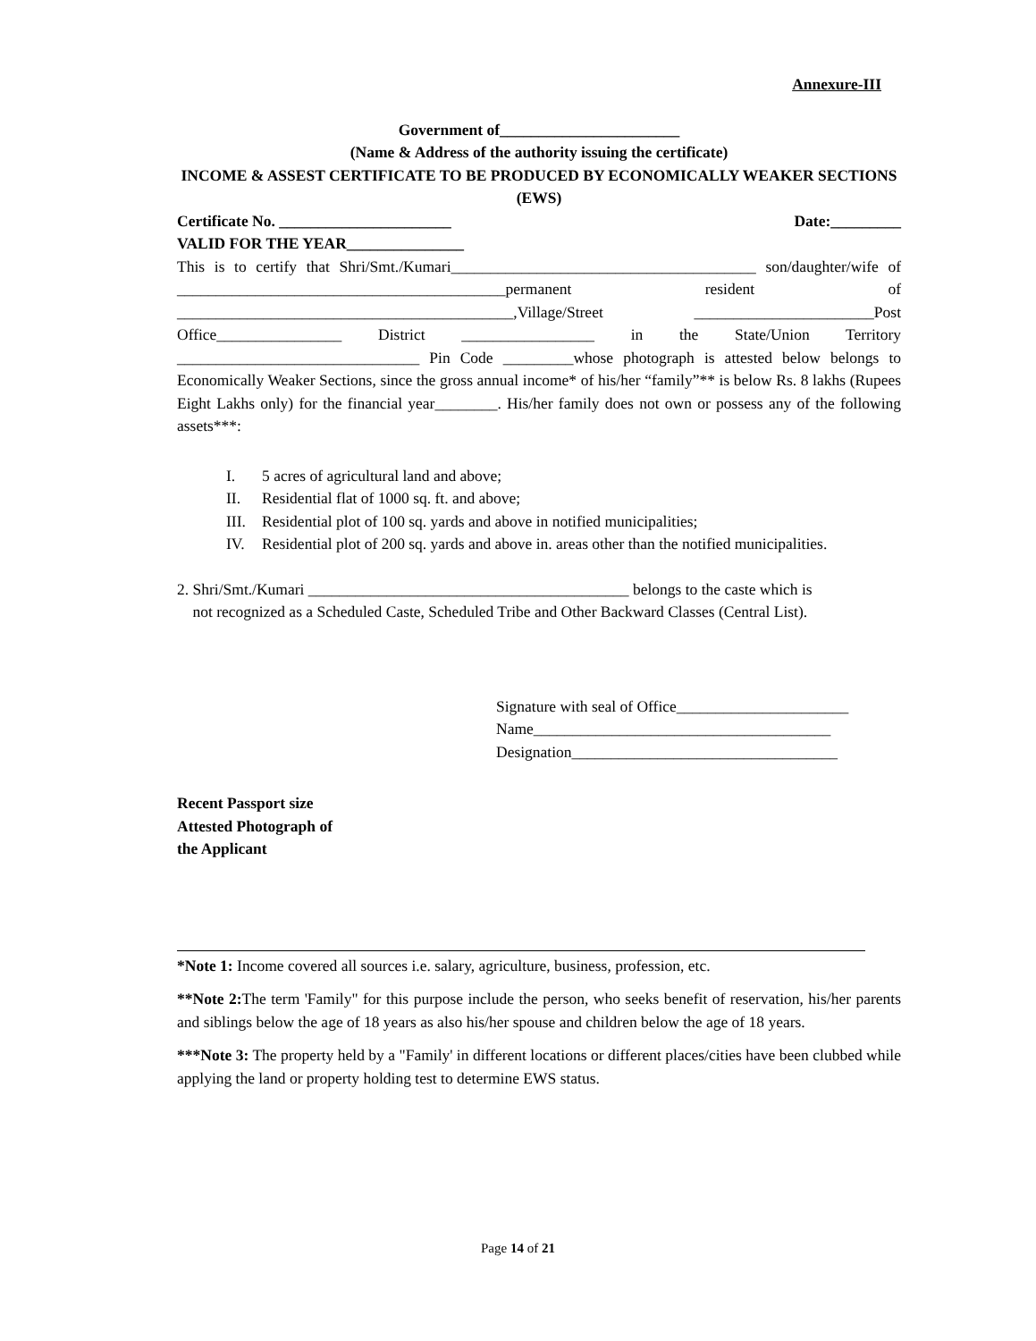Annexure-III
Government of_______________________
(Name & Address of the authority issuing the certificate)
INCOME & ASSEST CERTIFICATE TO BE PRODUCED BY ECONOMICALLY WEAKER SECTIONS (EWS)
Certificate No. ______________________ Date:_________
VALID FOR THE YEAR_______________
This is to certify that Shri/Smt./Kumari_______________________________________ son/daughter/wife of __________________________________________permanent resident of ___________________________________________,Village/Street _______________________Post Office________________ District _________________ in the State/Union Territory _______________________________ Pin Code _________whose photograph is attested below belongs to Economically Weaker Sections, since the gross annual income* of his/her “family”** is below Rs. 8 lakhs (Rupees Eight Lakhs only) for the financial year________. His/her family does not own or possess any of the following assets***:
I. 5 acres of agricultural land and above;
II. Residential flat of 1000 sq. ft. and above;
III. Residential plot of 100 sq. yards and above in notified municipalities;
IV. Residential plot of 200 sq. yards and above in. areas other than the notified municipalities.
2. Shri/Smt./Kumari _________________________________________ belongs to the caste which is
not recognized as a Scheduled Caste, Scheduled Tribe and Other Backward Classes (Central List).
Signature with seal of Office______________________
Name______________________________________
Designation__________________________________
Recent Passport size
Attested Photograph of
the Applicant
*Note 1: Income covered all sources i.e. salary, agriculture, business, profession, etc.
**Note 2: The term 'Family" for this purpose include the person, who seeks benefit of reservation, his/her parents and siblings below the age of 18 years as also his/her spouse and children below the age of 18 years.
***Note 3: The property held by a "Family' in different locations or different places/cities have been clubbed while applying the land or property holding test to determine EWS status.
Page 14 of 21